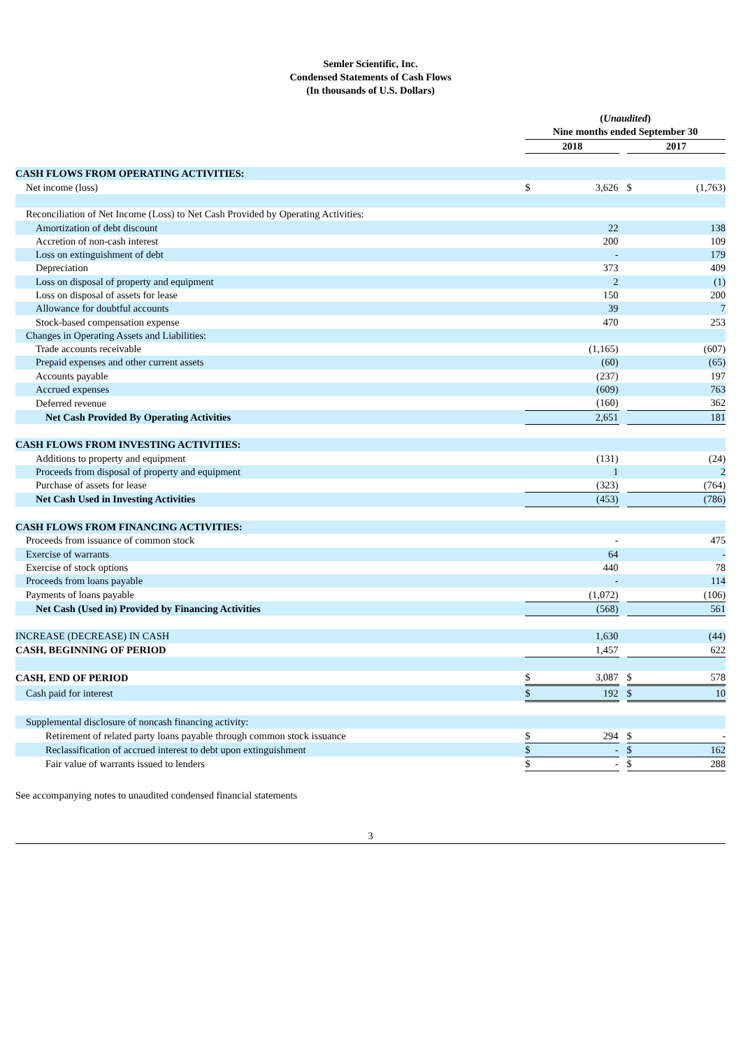Semler Scientific, Inc.
Condensed Statements of Cash Flows
(In thousands of U.S. Dollars)
| | ( Unaudited ) | | | | |
| | Nine months ended September 30 | | | | |
| | 2018 | | | 2017 | |
| CASH FLOWS FROM OPERATING ACTIVITIES: | | | | | |
| Net income (loss) | $ | 3,626 | | $ | (1,763) |
| Reconciliation of Net Income (Loss) to Net Cash Provided by Operating Activities: | | | | | |
| Amortization of debt discount | | 22 | | | 138 |
| Accretion of non-cash interest | | 200 | | | 109 |
| Loss on extinguishment of debt | | - | | | 179 |
| Depreciation | | 373 | | | 409 |
| Loss on disposal of property and equipment | | 2 | | | (1) |
| Loss on disposal of assets for lease | | 150 | | | 200 |
| Allowance for doubtful accounts | | 39 | | | 7 |
| Stock-based compensation expense | | 470 | | | 253 |
| Changes in Operating Assets and Liabilities: | | | | | |
| Trade accounts receivable | | (1,165) | | | (607) |
| Prepaid expenses and other current assets | | (60) | | | (65) |
| Accounts payable | | (237) | | | 197 |
| Accrued expenses | | (609) | | | 763 |
| Deferred revenue | | (160) | | | 362 |
| Net Cash Provided By Operating Activities | | 2,651 | | | 181 |
| CASH FLOWS FROM INVESTING ACTIVITIES: | | | | | |
| Additions to property and equipment | | (131) | | | (24) |
| Proceeds from disposal of property and equipment | | 1 | | | 2 |
| Purchase of assets for lease | | (323) | | | (764) |
| Net Cash Used in Investing Activities | | (453) | | | (786) |
| CASH FLOWS FROM FINANCING ACTIVITIES: | | | | | |
| Proceeds from issuance of common stock | | - | | | 475 |
| Exercise of warrants | | 64 | | | - |
| Exercise of stock options | | 440 | | | 78 |
| Proceeds from loans payable | | - | | | 114 |
| Payments of loans payable | | (1,072) | | | (106) |
| Net Cash (Used in) Provided by Financing Activities | | (568) | | | 561 |
| INCREASE (DECREASE) IN CASH | | 1,630 | | | (44) |
| CASH, BEGINNING OF PERIOD | | 1,457 | | | 622 |
| CASH, END OF PERIOD | $ | 3,087 | | $ | 578 |
| Cash paid for interest | $ | 192 | | $ | 10 |
| Supplemental disclosure of noncash financing activity: | | | | | |
| Retirement of related party loans payable through common stock issuance | $ | 294 | | $ | - |
| Reclassification of accrued interest to debt upon extinguishment | $ | - | | $ | 162 |
| Fair value of warrants issued to lenders | $ | - | | $ | 288 |
See accompanying notes to unaudited condensed financial statements
3